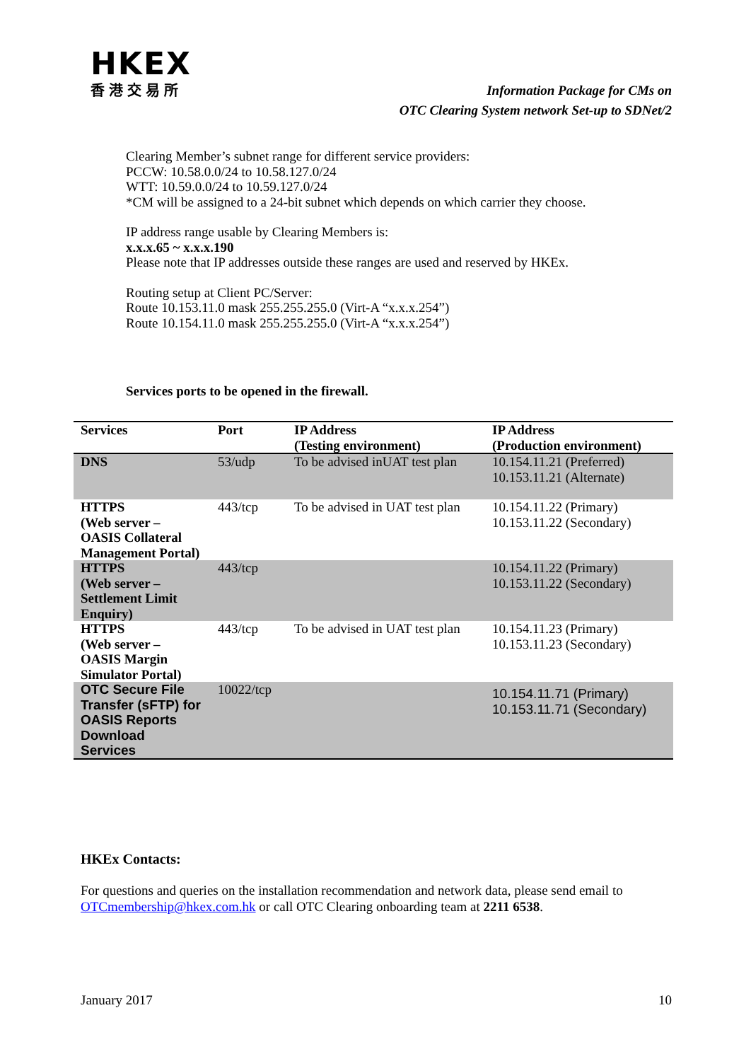HKEX
香港交易所
Information Package for CMs on
OTC Clearing System network Set-up to SDNet/2
Clearing Member’s subnet range for different service providers:
PCCW: 10.58.0.0/24 to 10.58.127.0/24
WTT: 10.59.0.0/24 to 10.59.127.0/24
*CM will be assigned to a 24-bit subnet which depends on which carrier they choose.
IP address range usable by Clearing Members is:
x.x.x.65 ~ x.x.x.190
Please note that IP addresses outside these ranges are used and reserved by HKEx.
Routing setup at Client PC/Server:
Route 10.153.11.0 mask 255.255.255.0 (Virt-A “x.x.x.254”)
Route 10.154.11.0 mask 255.255.255.0 (Virt-A “x.x.x.254”)
Services ports to be opened in the firewall.
| Services | Port | IP Address (Testing environment) | IP Address (Production environment) |
| --- | --- | --- | --- |
| DNS | 53/udp | To be advised inUAT test plan | 10.154.11.21 (Preferred) 10.153.11.21 (Alternate) |
| HTTPS (Web server – OASIS Collateral Management Portal) | 443/tcp | To be advised in UAT test plan | 10.154.11.22 (Primary) 10.153.11.22 (Secondary) |
| HTTPS (Web server – Settlement Limit Enquiry) | 443/tcp | | 10.154.11.22 (Primary) 10.153.11.22 (Secondary) |
| HTTPS (Web server – OASIS Margin Simulator Portal) | 443/tcp | To be advised in UAT test plan | 10.154.11.23 (Primary) 10.153.11.23 (Secondary) |
| OTC Secure File Transfer (sFTP) for OASIS Reports Download Services | 10022/tcp | | 10.154.11.71 (Primary) 10.153.11.71 (Secondary) |
HKEx Contacts:
For questions and queries on the installation recommendation and network data, please send email to OTCmembership@hkex.com.hk or call OTC Clearing onboarding team at 2211 6538.
January 2017 10